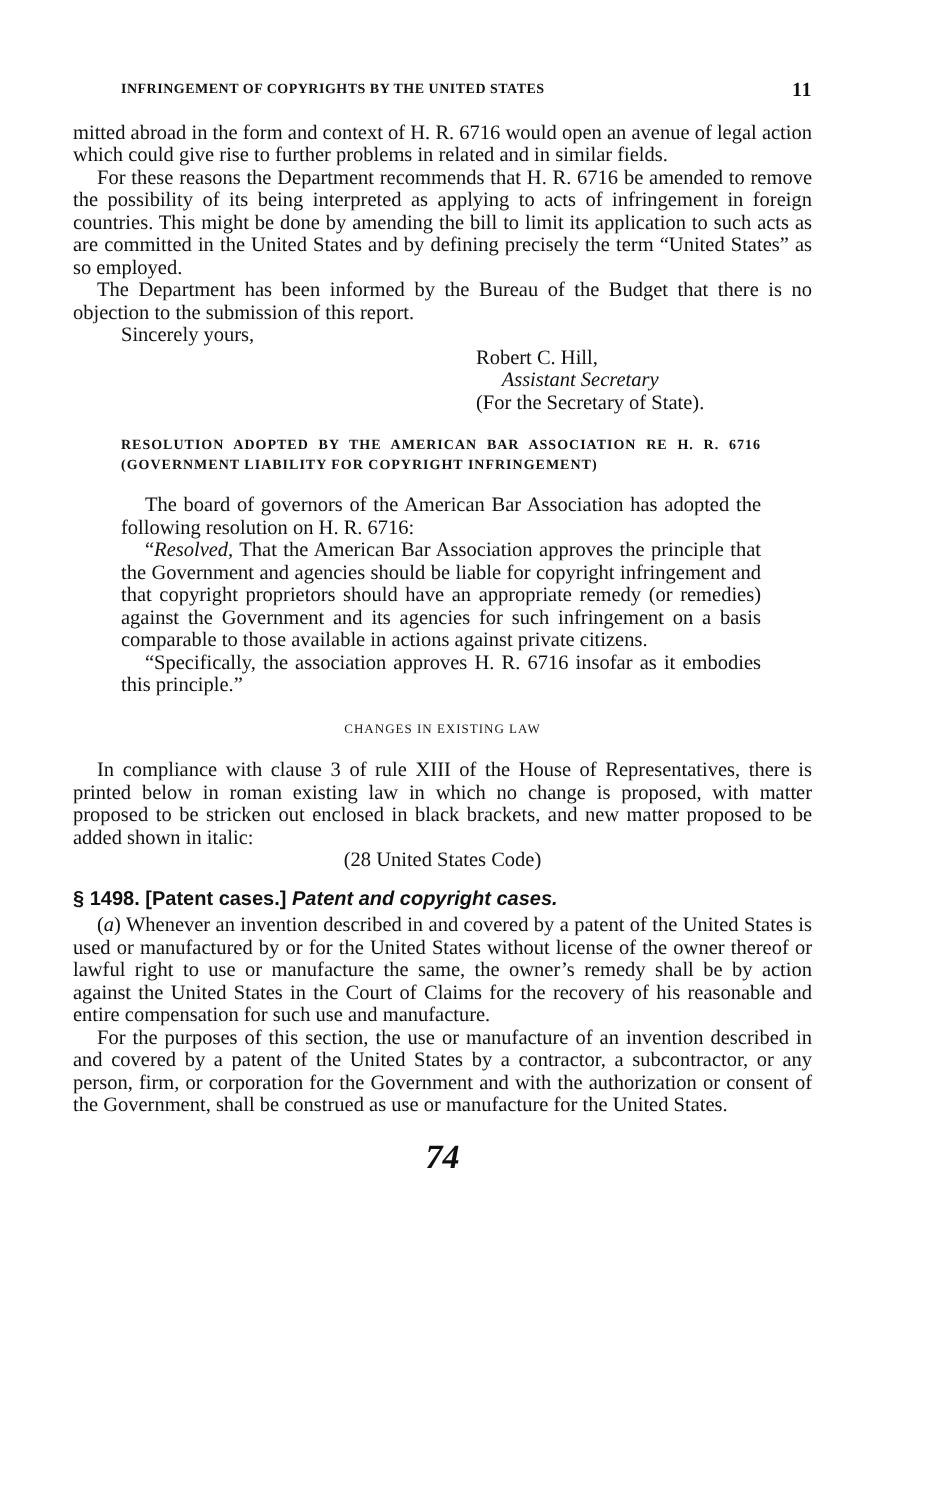INFRINGEMENT OF COPYRIGHTS BY THE UNITED STATES 11
mitted abroad in the form and context of H. R. 6716 would open an avenue of legal action which could give rise to further problems in related and in similar fields.
For these reasons the Department recommends that H. R. 6716 be amended to remove the possibility of its being interpreted as applying to acts of infringement in foreign countries. This might be done by amending the bill to limit its application to such acts as are committed in the United States and by defining precisely the term “United States” as so employed.
The Department has been informed by the Bureau of the Budget that there is no objection to the submission of this report.
Sincerely yours,
Robert C. Hill,
Assistant Secretary
(For the Secretary of State).
RESOLUTION ADOPTED BY THE AMERICAN BAR ASSOCIATION RE H. R. 6716 (GOVERNMENT LIABILITY FOR COPYRIGHT INFRINGEMENT)
The board of governors of the American Bar Association has adopted the following resolution on H. R. 6716:
“Resolved, That the American Bar Association approves the principle that the Government and agencies should be liable for copyright infringement and that copyright proprietors should have an appropriate remedy (or remedies) against the Government and its agencies for such infringement on a basis comparable to those available in actions against private citizens.
“Specifically, the association approves H. R. 6716 insofar as it embodies this principle.”
CHANGES IN EXISTING LAW
In compliance with clause 3 of rule XIII of the House of Representatives, there is printed below in roman existing law in which no change is proposed, with matter proposed to be stricken out enclosed in black brackets, and new matter proposed to be added shown in italic:
(28 United States Code)
§ 1498. [Patent cases.] Patent and copyright cases.
(a) Whenever an invention described in and covered by a patent of the United States is used or manufactured by or for the United States without license of the owner thereof or lawful right to use or manufacture the same, the owner’s remedy shall be by action against the United States in the Court of Claims for the recovery of his reasonable and entire compensation for such use and manufacture.
For the purposes of this section, the use or manufacture of an invention described in and covered by a patent of the United States by a contractor, a subcontractor, or any person, firm, or corporation for the Government and with the authorization or consent of the Government, shall be construed as use or manufacture for the United States.
74